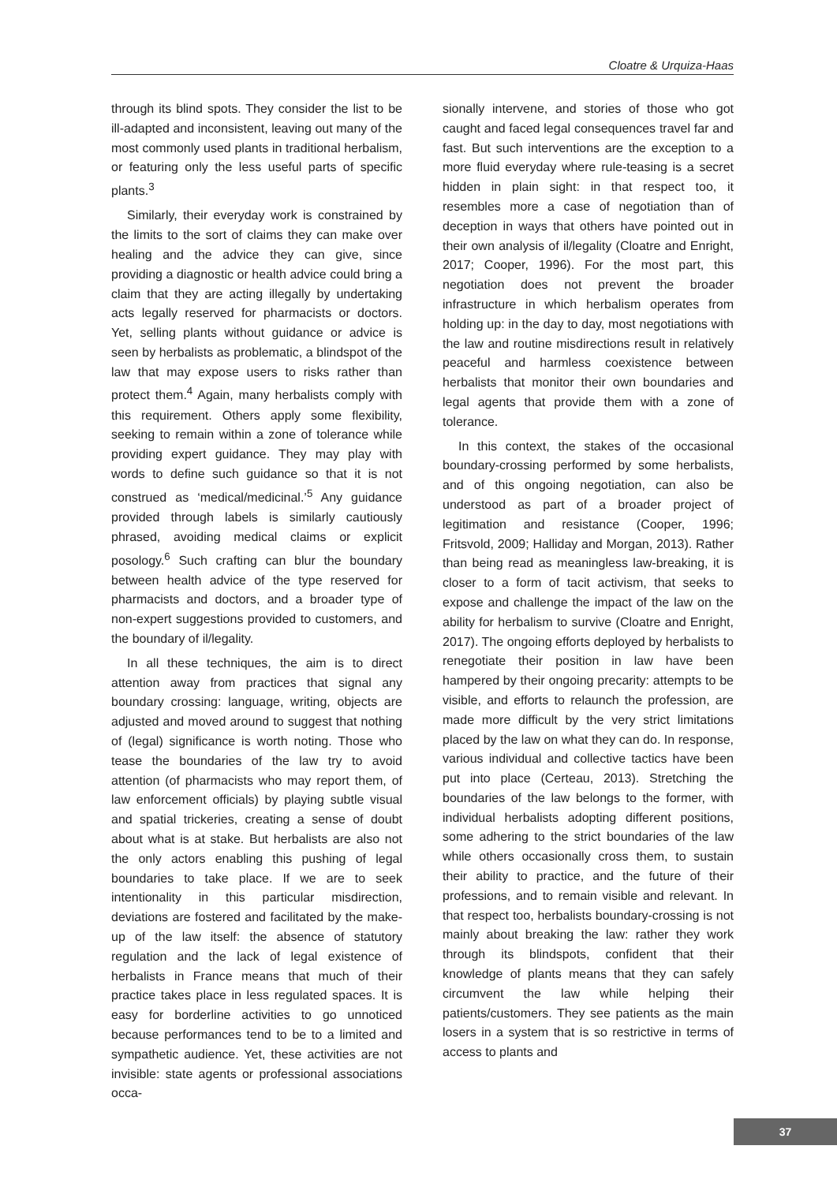Cloatre & Urquiza-Haas
through its blind spots. They consider the list to be ill-adapted and inconsistent, leaving out many of the most commonly used plants in traditional herbalism, or featuring only the less useful parts of specific plants.<sup>3</sup>
Similarly, their everyday work is constrained by the limits to the sort of claims they can make over healing and the advice they can give, since providing a diagnostic or health advice could bring a claim that they are acting illegally by undertaking acts legally reserved for pharmacists or doctors. Yet, selling plants without guidance or advice is seen by herbalists as problematic, a blindspot of the law that may expose users to risks rather than protect them.<sup>4</sup> Again, many herbalists comply with this requirement. Others apply some flexibility, seeking to remain within a zone of tolerance while providing expert guidance. They may play with words to define such guidance so that it is not construed as ‘medical/medicinal.’<sup>5</sup> Any guidance provided through labels is similarly cautiously phrased, avoiding medical claims or explicit posology.<sup>6</sup> Such crafting can blur the boundary between health advice of the type reserved for pharmacists and doctors, and a broader type of non-expert suggestions provided to customers, and the boundary of il/legality.
In all these techniques, the aim is to direct attention away from practices that signal any boundary crossing: language, writing, objects are adjusted and moved around to suggest that nothing of (legal) significance is worth noting. Those who tease the boundaries of the law try to avoid attention (of pharmacists who may report them, of law enforcement officials) by playing subtle visual and spatial trickeries, creating a sense of doubt about what is at stake. But herbalists are also not the only actors enabling this pushing of legal boundaries to take place. If we are to seek intentionality in this particular misdirection, deviations are fostered and facilitated by the make-up of the law itself: the absence of statutory regulation and the lack of legal existence of herbalists in France means that much of their practice takes place in less regulated spaces. It is easy for borderline activities to go unnoticed because performances tend to be to a limited and sympathetic audience. Yet, these activities are not invisible: state agents or professional associations occa-
sionally intervene, and stories of those who got caught and faced legal consequences travel far and fast. But such interventions are the exception to a more fluid everyday where rule-teasing is a secret hidden in plain sight: in that respect too, it resembles more a case of negotiation than of deception in ways that others have pointed out in their own analysis of il/legality (Cloatre and Enright, 2017; Cooper, 1996). For the most part, this negotiation does not prevent the broader infrastructure in which herbalism operates from holding up: in the day to day, most negotiations with the law and routine misdirections result in relatively peaceful and harmless coexistence between herbalists that monitor their own boundaries and legal agents that provide them with a zone of tolerance.
In this context, the stakes of the occasional boundary-crossing performed by some herbalists, and of this ongoing negotiation, can also be understood as part of a broader project of legitimation and resistance (Cooper, 1996; Fritsvold, 2009; Halliday and Morgan, 2013). Rather than being read as meaningless law-breaking, it is closer to a form of tacit activism, that seeks to expose and challenge the impact of the law on the ability for herbalism to survive (Cloatre and Enright, 2017). The ongoing efforts deployed by herbalists to renegotiate their position in law have been hampered by their ongoing precarity: attempts to be visible, and efforts to relaunch the profession, are made more difficult by the very strict limitations placed by the law on what they can do. In response, various individual and collective tactics have been put into place (Certeau, 2013). Stretching the boundaries of the law belongs to the former, with individual herbalists adopting different positions, some adhering to the strict boundaries of the law while others occasionally cross them, to sustain their ability to practice, and the future of their professions, and to remain visible and relevant. In that respect too, herbalists boundary-crossing is not mainly about breaking the law: rather they work through its blindspots, confident that their knowledge of plants means that they can safely circumvent the law while helping their patients/customers. They see patients as the main losers in a system that is so restrictive in terms of access to plants and
37